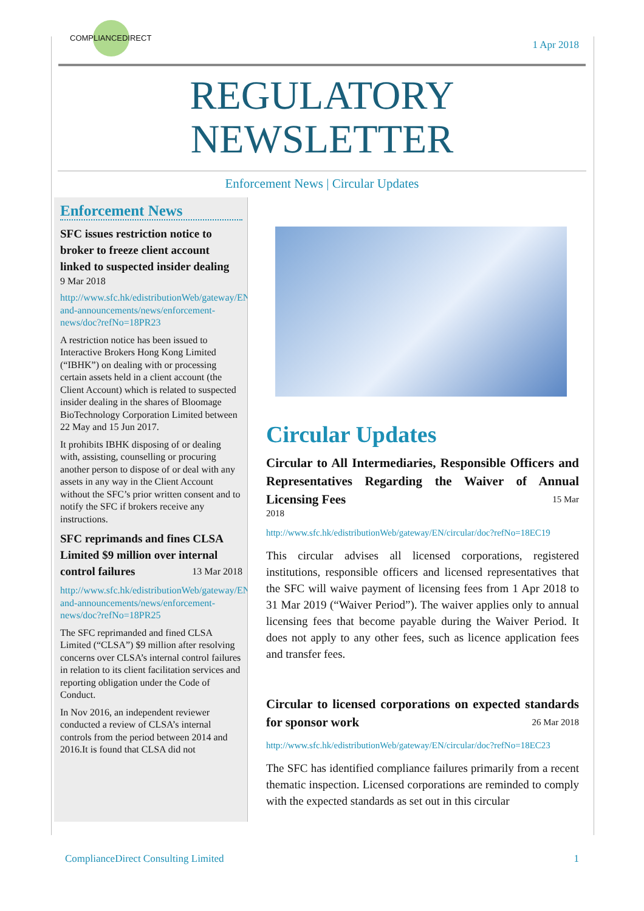COMPLIANCEDIRECT
1 Apr 2018
REGULATORY
NEWSLETTER
Enforcement News | Circular Updates
Enforcement News
SFC issues restriction notice to broker to freeze client account linked to suspected insider dealing
9 Mar 2018
http://www.sfc.hk/edistributionWeb/gateway/EN/news-and-announcements/news/enforcement-news/doc?refNo=18PR23
A restriction notice has been issued to Interactive Brokers Hong Kong Limited (“IBHK”) on dealing with or processing certain assets held in a client account (the Client Account) which is related to suspected insider dealing in the shares of Bloomage BioTechnology Corporation Limited between 22 May and 15 Jun 2017.
It prohibits IBHK disposing of or dealing with, assisting, counselling or procuring another person to dispose of or deal with any assets in any way in the Client Account without the SFC’s prior written consent and to notify the SFC if brokers receive any instructions.
SFC reprimands and fines CLSA Limited $9 million over internal control failures 13 Mar 2018
http://www.sfc.hk/edistributionWeb/gateway/EN/news-and-announcements/news/enforcement-news/doc?refNo=18PR25
The SFC reprimanded and fined CLSA Limited (“CLSA”) $9 million after resolving concerns over CLSA’s internal control failures in relation to its client facilitation services and reporting obligation under the Code of Conduct.
In Nov 2016, an independent reviewer conducted a review of CLSA’s internal controls from the period between 2014 and 2016.It is found that CLSA did not
Circular Updates
Circular to All Intermediaries, Responsible Officers and Representatives Regarding the Waiver of Annual Licensing Fees 15 Mar
2018
http://www.sfc.hk/edistributionWeb/gateway/EN/circular/doc?refNo=18EC19
This circular advises all licensed corporations, registered institutions, responsible officers and licensed representatives that the SFC will waive payment of licensing fees from 1 Apr 2018 to 31 Mar 2019 (“Waiver Period”). The waiver applies only to annual licensing fees that become payable during the Waiver Period. It does not apply to any other fees, such as licence application fees and transfer fees.
Circular to licensed corporations on expected standards for sponsor work 26 Mar 2018
http://www.sfc.hk/edistributionWeb/gateway/EN/circular/doc?refNo=18EC23
The SFC has identified compliance failures primarily from a recent thematic inspection. Licensed corporations are reminded to comply with the expected standards as set out in this circular
ComplianceDirect Consulting Limited 1